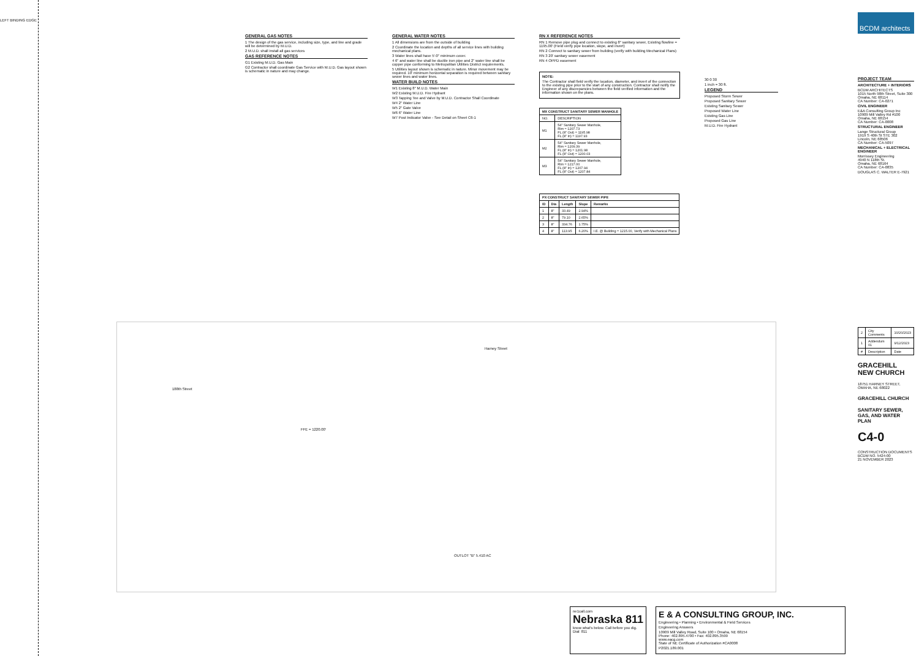LEFT BINDING EDGE
GENERAL GAS NOTES
1 The design of the gas service, including size, type, and line and grade will be determined by M.U.D.
2 M.U.D. shall install all gas services
GAS REFERENCE NOTES
G1 Existing M.U.D. Gas Main
G2 Contractor shall coordinate Gas Service with M.U.D. Gas layout shown is schematic in nature and may change.
GENERAL WATER NOTES
1 All dimensions are from the outside of building
2 Coordinate the location and depths of all service lines with building mechanical plans.
3 Water lines shall have 5'-0" minimum cover.
4 6" and water line shall be ductile iron pipe and 2" water line shall be copper pipe conforming to Metropolitan Utilities District requirements.
5 Utilities layout shown is schematic in nature. Minor movement may be required. 10' minimum horizontal separation is required between sanitary sewer lines and water lines.
WATER BUILD NOTES
W1 Existing 8" M.U.D. Water Main
W2 Existing M.U.D. Fire Hydrant
W3 Tapping Tee and Valve by M.U.D. Contractor Shall Coordinate
W4 2" Water Line
W5 2" Gate Valve
W6 6" Water Line
W7 Post Indicator Valve - See Detail on Sheet C6-1
RN X REFERENCE NOTES
RN 1 Remove pipe plug and connect to existing 8" sanitary sewer, Existing flowline = 1195.00' (Field verify pipe location, slope, and invert)
RN 2 Connect to sanitary sewer from building (verify with building Mechanical Plans)
RN 3 20' sanitary sewer easement
RN 4 OPPD easement
NOTE:
The Contractor shall field verify the location, diameter, and invert of the connection to the existing pipe prior to the start of any construction. Contractor shall notify the Engineer of any discrepancies between the field verified information and the information shown on the plans.
| MX CONSTRUCT SANITARY SEWER MANHOLE | |
| --- | --- |
| NO. | DESCRIPTION |
| M1 | 54" Sanitary Sewer Manhole, Rim = 1207.73 FL (8" Out) = 1195.98 FL (8" In) = 1197.93 |
| M2 | 54" Sanitary Sewer Manhole, Rim = 1209.39 FL (8" In) = 1201.98 FL (8" Out) = 1200.03 |
| M3 | 54" Sanitary Sewer Manhole, Rim = 1217.00 FL (8" In) = 1207.94 FL (8" Out) = 1207.84 |
| PX CONSTRUCT SANITARY SEWER PIPE | | | | |
| --- | --- | --- | --- | --- |
| ID | Dia | Length | Slope | Remarks |
| 1 | 8" | 33.49 | 2.94% | |
| 2 | 8" | 79.10 | 2.65% | |
| 3 | 8" | 334.76 | 1.75% | |
| 4 | 8" | 113.95 | 6.20% | I.E. @ Building = 1215.00, Verify with Mechanical Plans |
30 0 30
1 inch = 30 ft.
LEGEND
Proposed Storm Sewer
Proposed Sanitary Sewer
Existing Sanitary Sewer
Proposed Water Line
Existing Gas Line
Proposed Gas Line
M.U.D. Fire Hydrant
Harney Street
188th Street
FFE = 1220.00'
OUTLOT "B" 5.410 AC
ne1call.com
Nebraska 811
know what's below. Call before you dig.
Dial: 811
E & A CONSULTING GROUP, INC.
Engineering • Planning • Environmental & Field Services
Engineering Answers
10909 Mill Valley Road, Suite 100 • Omaha, NE 68154
Phone: 402.895.4700 • Fax: 402.895.3599
www.eacg.com
State of NE Certificate of Authorization #CA0008
P2021.189.001
BCDM architects
PROJECT TEAM
ARCHITECTURE + INTERIORS
BCDM ARCHITECTS
1015 North 98th Street, Suite 300
Omaha, NE 68114
CA Number: CA-0271
CIVIL ENGINEER
E&A Consulting Group Inc
10909 Mill Valley Rd #100
Omaha, NE 68154
CA Number: CA-0008
STRUCTURAL ENGINEER
Lange Structural Group
1919 S 40th St STE 302
Lincoln, NE 68506
CA Number: CA-5097
MECHANICAL + ELECTRICAL ENGINEER
Morrissey Engineering
4940 N 118th St.
Omaha, NE 68164
CA Number: CA-0835
DOUGLAS C. WALTER E-7921
| 2 | City Comments | 10/20/2023 |
| 1 | Addendum 01 | 9/12/2023 |
| # | Description | Date |
GRACEHILL NEW CHURCH
18751 HARNEY STREET, OMAHA, NE 68022
GRACEHILL CHURCH
SANITARY SEWER, GAS, AND WATER PLAN
C4-0
CONSTRUCTION DOCUMENTS
BCDM NO. 5424-00
21 NOVEMBER 2023